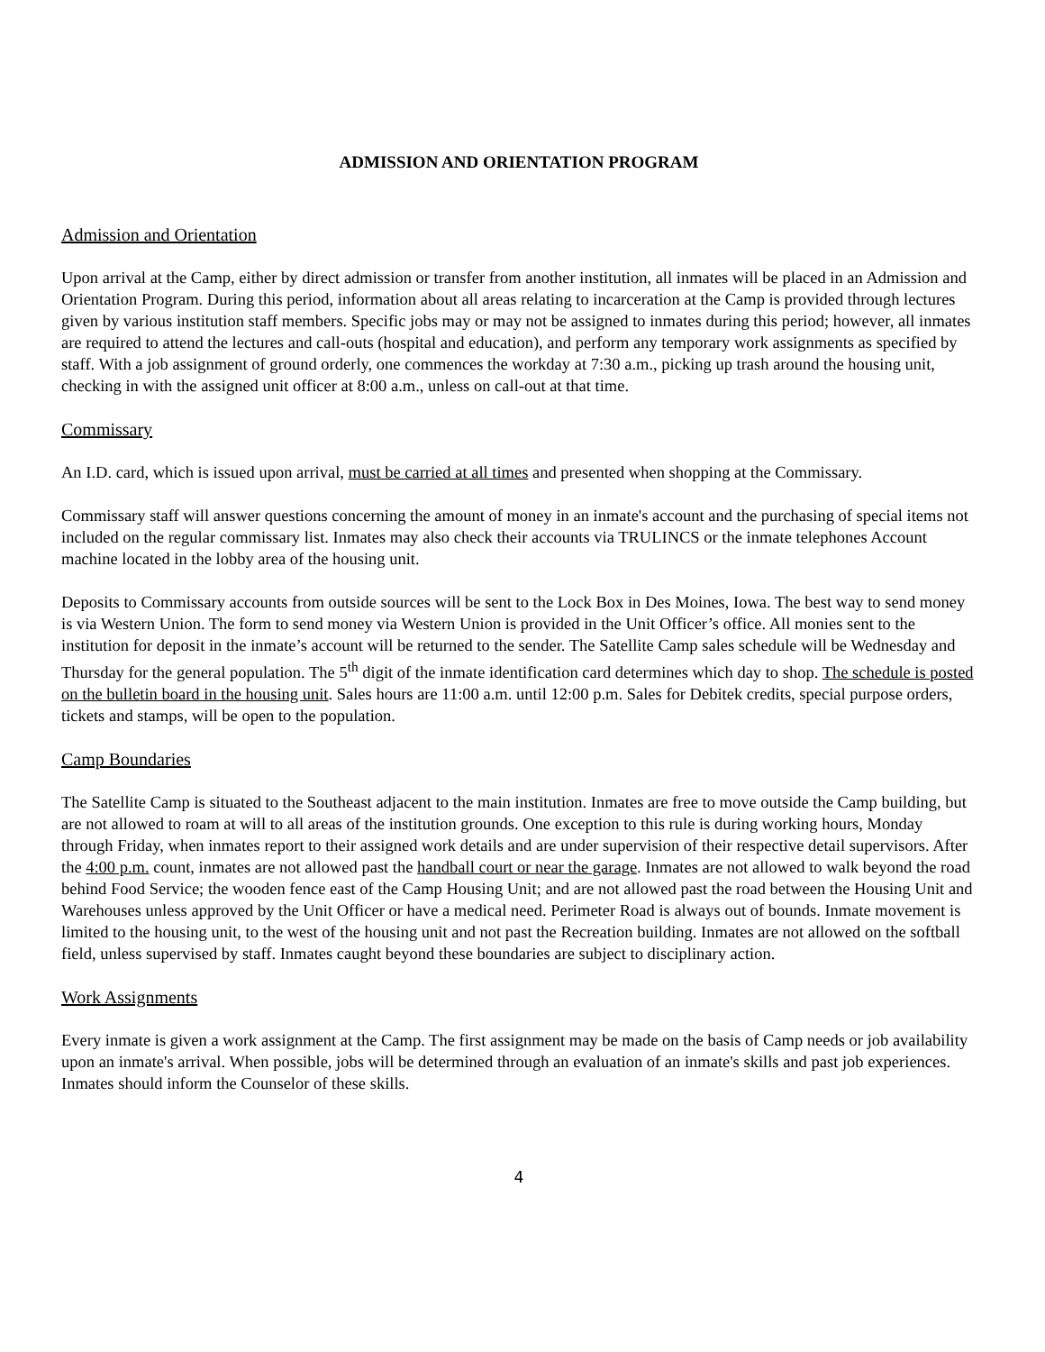ADMISSION AND ORIENTATION PROGRAM
Admission and Orientation
Upon arrival at the Camp, either by direct admission or transfer from another institution, all inmates will be placed in an Admission and Orientation Program. During this period, information about all areas relating to incarceration at the Camp is provided through lectures given by various institution staff members. Specific jobs may or may not be assigned to inmates during this period; however, all inmates are required to attend the lectures and call-outs (hospital and education), and perform any temporary work assignments as specified by staff. With a job assignment of ground orderly, one commences the workday at 7:30 a.m., picking up trash around the housing unit, checking in with the assigned unit officer at 8:00 a.m., unless on call-out at that time.
Commissary
An I.D. card, which is issued upon arrival, must be carried at all times and presented when shopping at the Commissary.
Commissary staff will answer questions concerning the amount of money in an inmate's account and the purchasing of special items not included on the regular commissary list. Inmates may also check their accounts via TRULINCS or the inmate telephones Account machine located in the lobby area of the housing unit.
Deposits to Commissary accounts from outside sources will be sent to the Lock Box in Des Moines, Iowa. The best way to send money is via Western Union. The form to send money via Western Union is provided in the Unit Officer’s office. All monies sent to the institution for deposit in the inmate’s account will be returned to the sender. The Satellite Camp sales schedule will be Wednesday and Thursday for the general population. The 5<sup>th</sup> digit of the inmate identification card determines which day to shop. The schedule is posted on the bulletin board in the housing unit. Sales hours are 11:00 a.m. until 12:00 p.m. Sales for Debitek credits, special purpose orders, tickets and stamps, will be open to the population.
Camp Boundaries
The Satellite Camp is situated to the Southeast adjacent to the main institution. Inmates are free to move outside the Camp building, but are not allowed to roam at will to all areas of the institution grounds. One exception to this rule is during working hours, Monday through Friday, when inmates report to their assigned work details and are under supervision of their respective detail supervisors. After the 4:00 p.m. count, inmates are not allowed past the handball court or near the garage. Inmates are not allowed to walk beyond the road behind Food Service; the wooden fence east of the Camp Housing Unit; and are not allowed past the road between the Housing Unit and Warehouses unless approved by the Unit Officer or have a medical need. Perimeter Road is always out of bounds. Inmate movement is limited to the housing unit, to the west of the housing unit and not past the Recreation building. Inmates are not allowed on the softball field, unless supervised by staff. Inmates caught beyond these boundaries are subject to disciplinary action.
Work Assignments
Every inmate is given a work assignment at the Camp. The first assignment may be made on the basis of Camp needs or job availability upon an inmate's arrival. When possible, jobs will be determined through an evaluation of an inmate's skills and past job experiences. Inmates should inform the Counselor of these skills.
4